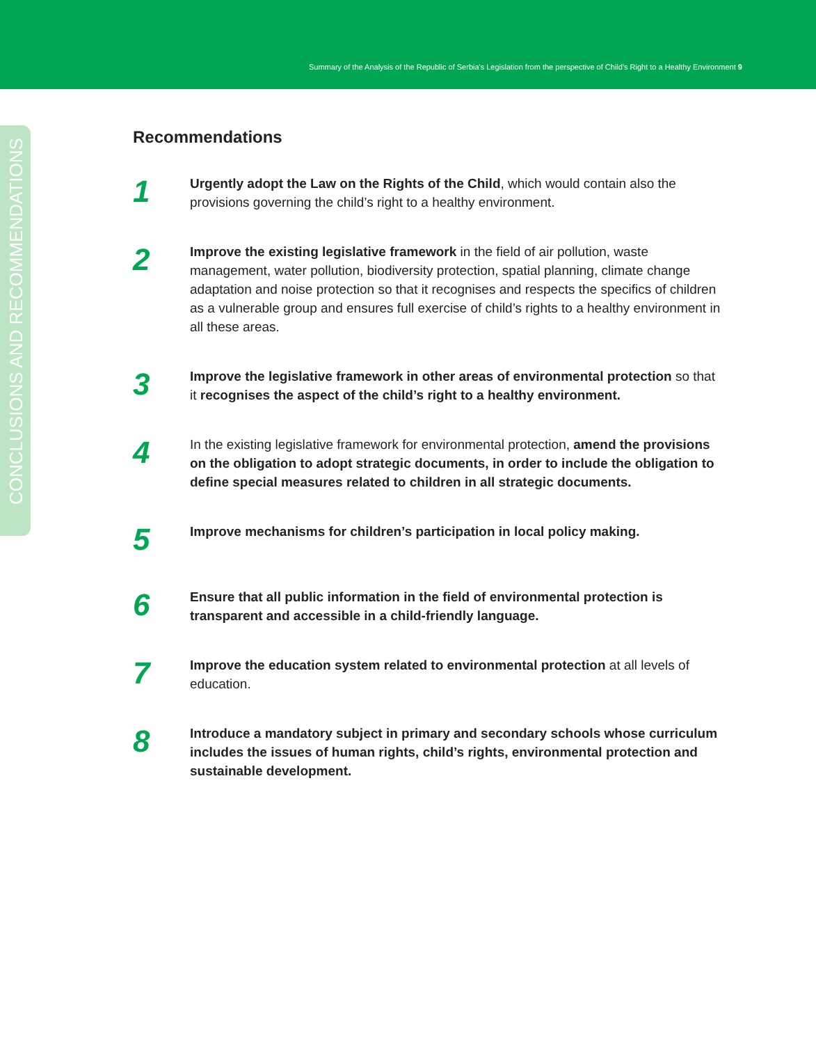Summary of the Analysis of the Republic of Serbia's Legislation from the perspective of Child's Right to a Healthy Environment 9
CONCLUSIONS AND RECOMMENDATIONS
Recommendations
1
Urgently adopt the Law on the Rights of the Child, which would contain also the provisions governing the child’s right to a healthy environment.
2
Improve the existing legislative framework in the field of air pollution, waste management, water pollution, biodiversity protection, spatial planning, climate change adaptation and noise protection so that it recognises and respects the specifics of children as a vulnerable group and ensures full exercise of child’s rights to a healthy environment in all these areas.
3
Improve the legislative framework in other areas of environmental protection so that it recognises the aspect of the child’s right to a healthy environment.
4
In the existing legislative framework for environmental protection, amend the provisions on the obligation to adopt strategic documents, in order to include the obligation to define special measures related to children in all strategic documents.
5
Improve mechanisms for children’s participation in local policy making.
6
Ensure that all public information in the field of environmental protection is transparent and accessible in a child-friendly language.
7
Improve the education system related to environmental protection at all levels of education.
8
Introduce a mandatory subject in primary and secondary schools whose curriculum includes the issues of human rights, child’s rights, environmental protection and sustainable development.